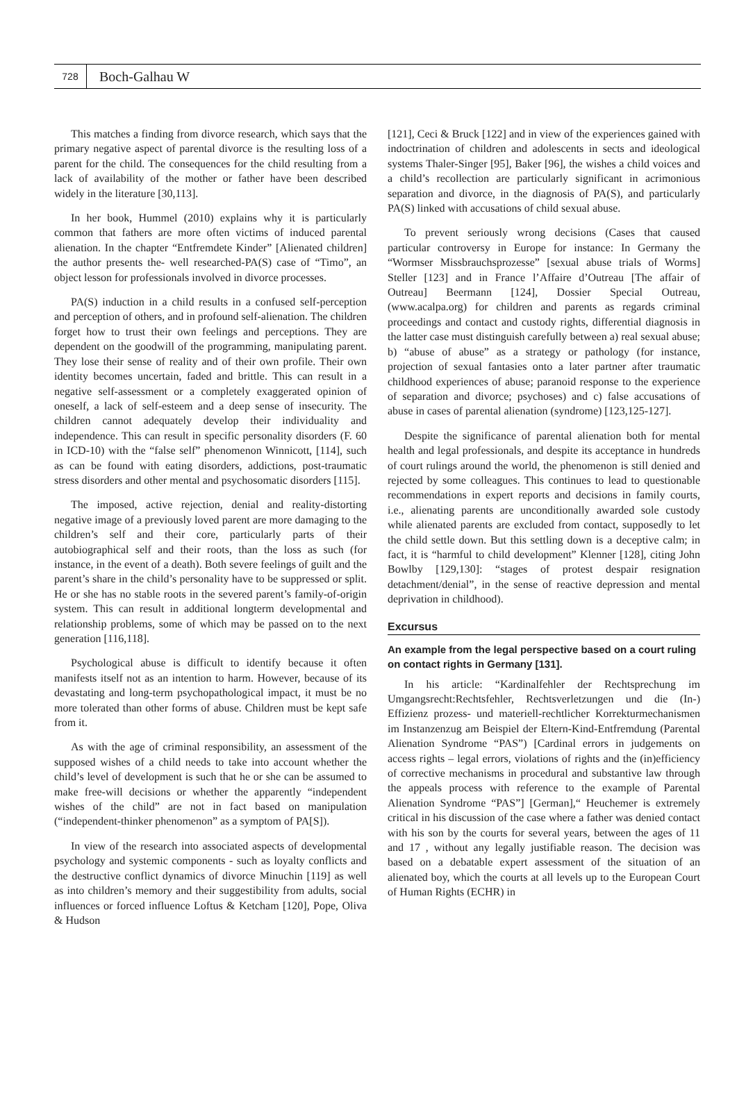728
Boch-Galhau W
This matches a finding from divorce research, which says that the primary negative aspect of parental divorce is the resulting loss of a parent for the child. The consequences for the child resulting from a lack of availability of the mother or father have been described widely in the literature [30,113].
In her book, Hummel (2010) explains why it is particularly common that fathers are more often victims of induced parental alienation. In the chapter “Entfremdete Kinder” [Alienated children] the author presents the- well researched-PA(S) case of “Timo”, an object lesson for professionals involved in divorce processes.
PA(S) induction in a child results in a confused self-perception and perception of others, and in profound self-alienation. The children forget how to trust their own feelings and perceptions. They are dependent on the goodwill of the programming, manipulating parent. They lose their sense of reality and of their own profile. Their own identity becomes uncertain, faded and brittle. This can result in a negative self-assessment or a completely exaggerated opinion of oneself, a lack of self-esteem and a deep sense of insecurity. The children cannot adequately develop their individuality and independence. This can result in specific personality disorders (F. 60 in ICD-10) with the “false self” phenomenon Winnicott, [114], such as can be found with eating disorders, addictions, post-traumatic stress disorders and other mental and psychosomatic disorders [115].
The imposed, active rejection, denial and reality-distorting negative image of a previously loved parent are more damaging to the children’s self and their core, particularly parts of their autobiographical self and their roots, than the loss as such (for instance, in the event of a death). Both severe feelings of guilt and the parent’s share in the child’s personality have to be suppressed or split. He or she has no stable roots in the severed parent’s family-of-origin system. This can result in additional longterm developmental and relationship problems, some of which may be passed on to the next generation [116,118].
Psychological abuse is difficult to identify because it often manifests itself not as an intention to harm. However, because of its devastating and long-term psychopathological impact, it must be no more tolerated than other forms of abuse. Children must be kept safe from it.
As with the age of criminal responsibility, an assessment of the supposed wishes of a child needs to take into account whether the child’s level of development is such that he or she can be assumed to make free-will decisions or whether the apparently “independent wishes of the child” are not in fact based on manipulation (“independent-thinker phenomenon” as a symptom of PA[S]).
In view of the research into associated aspects of developmental psychology and systemic components - such as loyalty conflicts and the destructive conflict dynamics of divorce Minuchin [119] as well as into children’s memory and their suggestibility from adults, social influences or forced influence Loftus & Ketcham [120], Pope, Oliva & Hudson
[121], Ceci & Bruck [122] and in view of the experiences gained with indoctrination of children and adolescents in sects and ideological systems Thaler-Singer [95], Baker [96], the wishes a child voices and a child’s recollection are particularly significant in acrimonious separation and divorce, in the diagnosis of PA(S), and particularly PA(S) linked with accusations of child sexual abuse.
To prevent seriously wrong decisions (Cases that caused particular controversy in Europe for instance: In Germany the “Wormser Missbrauchsprozesse” [sexual abuse trials of Worms] Steller [123] and in France l’Affaire d’Outreau [The affair of Outreau] Beermann [124], Dossier Special Outreau, (www.acalpa.org) for children and parents as regards criminal proceedings and contact and custody rights, differential diagnosis in the latter case must distinguish carefully between a) real sexual abuse; b) “abuse of abuse” as a strategy or pathology (for instance, projection of sexual fantasies onto a later partner after traumatic childhood experiences of abuse; paranoid response to the experience of separation and divorce; psychoses) and c) false accusations of abuse in cases of parental alienation (syndrome) [123,125-127].
Despite the significance of parental alienation both for mental health and legal professionals, and despite its acceptance in hundreds of court rulings around the world, the phenomenon is still denied and rejected by some colleagues. This continues to lead to questionable recommendations in expert reports and decisions in family courts, i.e., alienating parents are unconditionally awarded sole custody while alienated parents are excluded from contact, supposedly to let the child settle down. But this settling down is a deceptive calm; in fact, it is “harmful to child development” Klenner [128], citing John Bowlby [129,130]: “stages of protest despair resignation detachment/denial”, in the sense of reactive depression and mental deprivation in childhood).
Excursus
An example from the legal perspective based on a court ruling on contact rights in Germany [131].
In his article: “Kardinalfehler der Rechtsprechung im Umgangsrecht:Rechtsfehler, Rechtsverletzungen und die (In-) Effizienz prozess- und materiell-rechtlicher Korrekturmechanismen im Instanzenzug am Beispiel der Eltern-Kind-Entfremdung (Parental Alienation Syndrome “PAS”) [Cardinal errors in judgements on access rights – legal errors, violations of rights and the (in)efficiency of corrective mechanisms in procedural and substantive law through the appeals process with reference to the example of Parental Alienation Syndrome “PAS”] [German],“ Heuchemer is extremely critical in his discussion of the case where a father was denied contact with his son by the courts for several years, between the ages of 11 and 17 , without any legally justifiable reason. The decision was based on a debatable expert assessment of the situation of an alienated boy, which the courts at all levels up to the European Court of Human Rights (ECHR) in